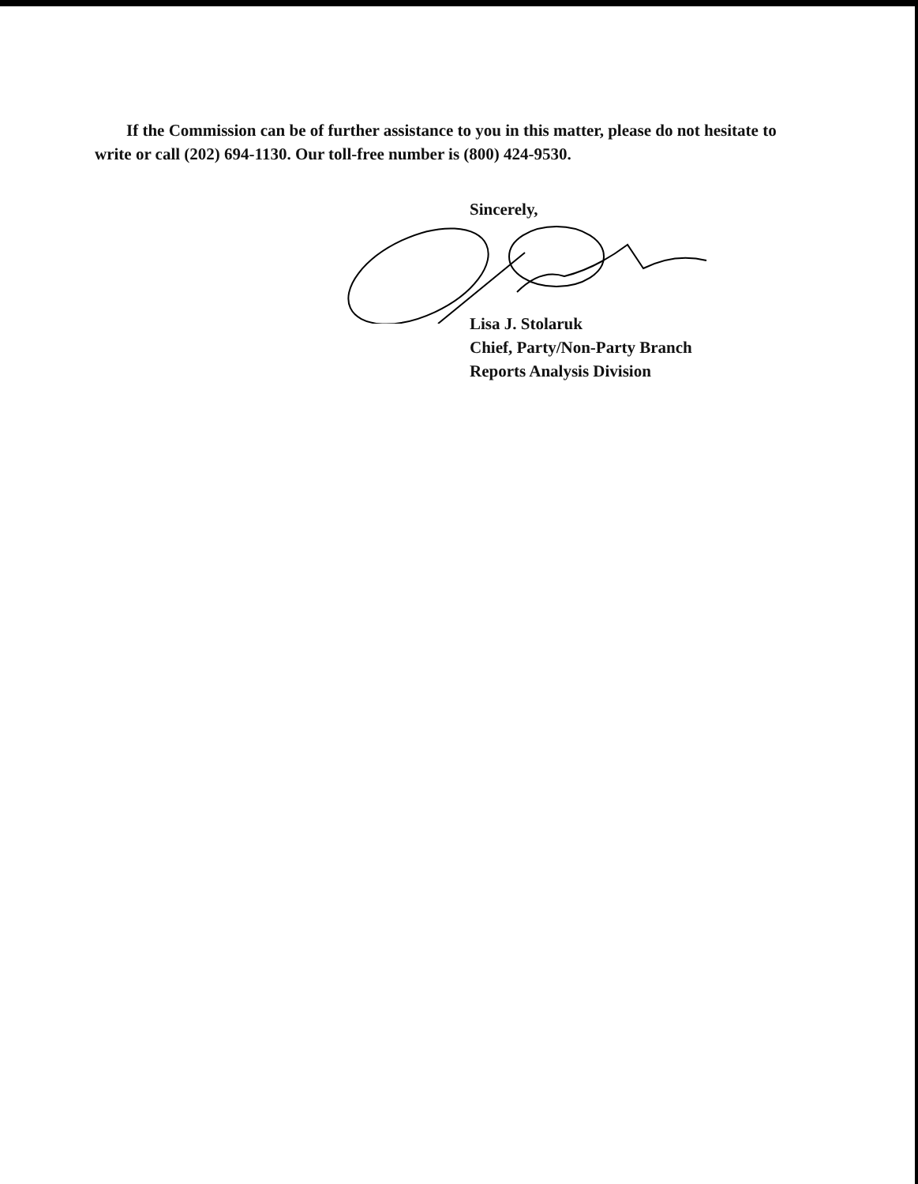If the Commission can be of further assistance to you in this matter, please do not hesitate to write or call (202) 694-1130. Our toll-free number is (800) 424-9530.
Sincerely,
Lisa J. Stolaruk
Chief, Party/Non-Party Branch
Reports Analysis Division